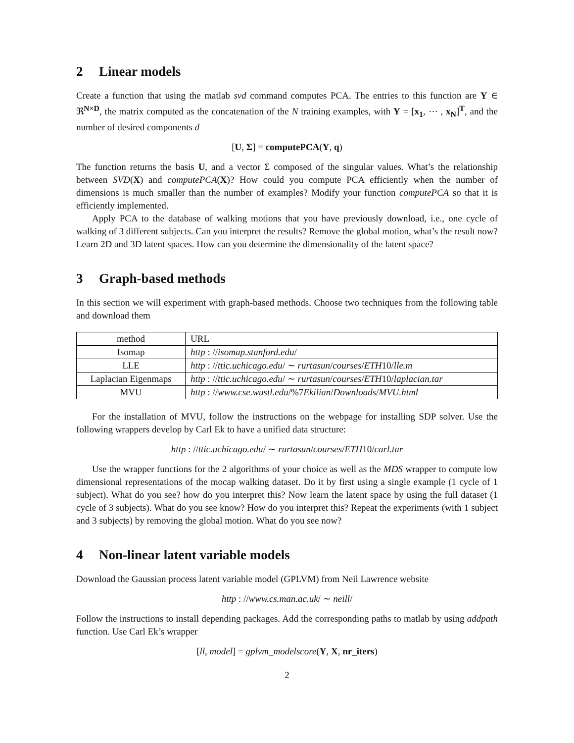2 Linear models
Create a function that using the matlab svd command computes PCA. The entries to this function are Y ∈ ℜ<sup>N×D</sup>, the matrix computed as the concatenation of the N training examples, with Y = [x<sub>1</sub>, ⋯ , x<sub>N</sub>]<sup>T</sup>, and the number of desired components d
[U, Σ] = computePCA(Y, q)
The function returns the basis U, and a vector Σ composed of the singular values. What’s the relationship between SVD(X) and computePCA(X)? How could you compute PCA efficiently when the number of dimensions is much smaller than the number of examples? Modify your function computePCA so that it is efficiently implemented.
Apply PCA to the database of walking motions that you have previously download, i.e., one cycle of walking of 3 different subjects. Can you interpret the results? Remove the global motion, what’s the result now? Learn 2D and 3D latent spaces. How can you determine the dimensionality of the latent space?
3 Graph-based methods
In this section we will experiment with graph-based methods. Choose two techniques from the following table and download them
| method | URL |
| --- | --- |
| Isomap | http : // isomap.stanford.edu / |
| LLE | http : // ttic.uchicago.edu / ∼ rurtasun / courses / ETH 10/ lle.m |
| Laplacian Eigenmaps | http : // ttic.uchicago.edu / ∼ rurtasun / courses / ETH 10/ laplacian.tar |
| MVU | http : // www.cse.wustl.edu /%7 Ekilian / Downloads / MVU.html |
For the installation of MVU, follow the instructions on the webpage for installing SDP solver. Use the following wrappers develop by Carl Ek to have a unified data structure:
http : //ttic.uchicago.edu/ ∼ rurtasun/courses/ETH10/carl.tar
Use the wrapper functions for the 2 algorithms of your choice as well as the MDS wrapper to compute low dimensional representations of the mocap walking dataset. Do it by first using a single example (1 cycle of 1 subject). What do you see? how do you interpret this? Now learn the latent space by using the full dataset (1 cycle of 3 subjects). What do you see know? How do you interpret this? Repeat the experiments (with 1 subject and 3 subjects) by removing the global motion. What do you see now?
4 Non-linear latent variable models
Download the Gaussian process latent variable model (GPLVM) from Neil Lawrence website
http : //www.cs.man.ac.uk/ ∼ neill/
Follow the instructions to install depending packages. Add the corresponding paths to matlab by using addpath function. Use Carl Ek’s wrapper
[ll, model] = gplvm_modelscore(Y, X, nr_iters)
2